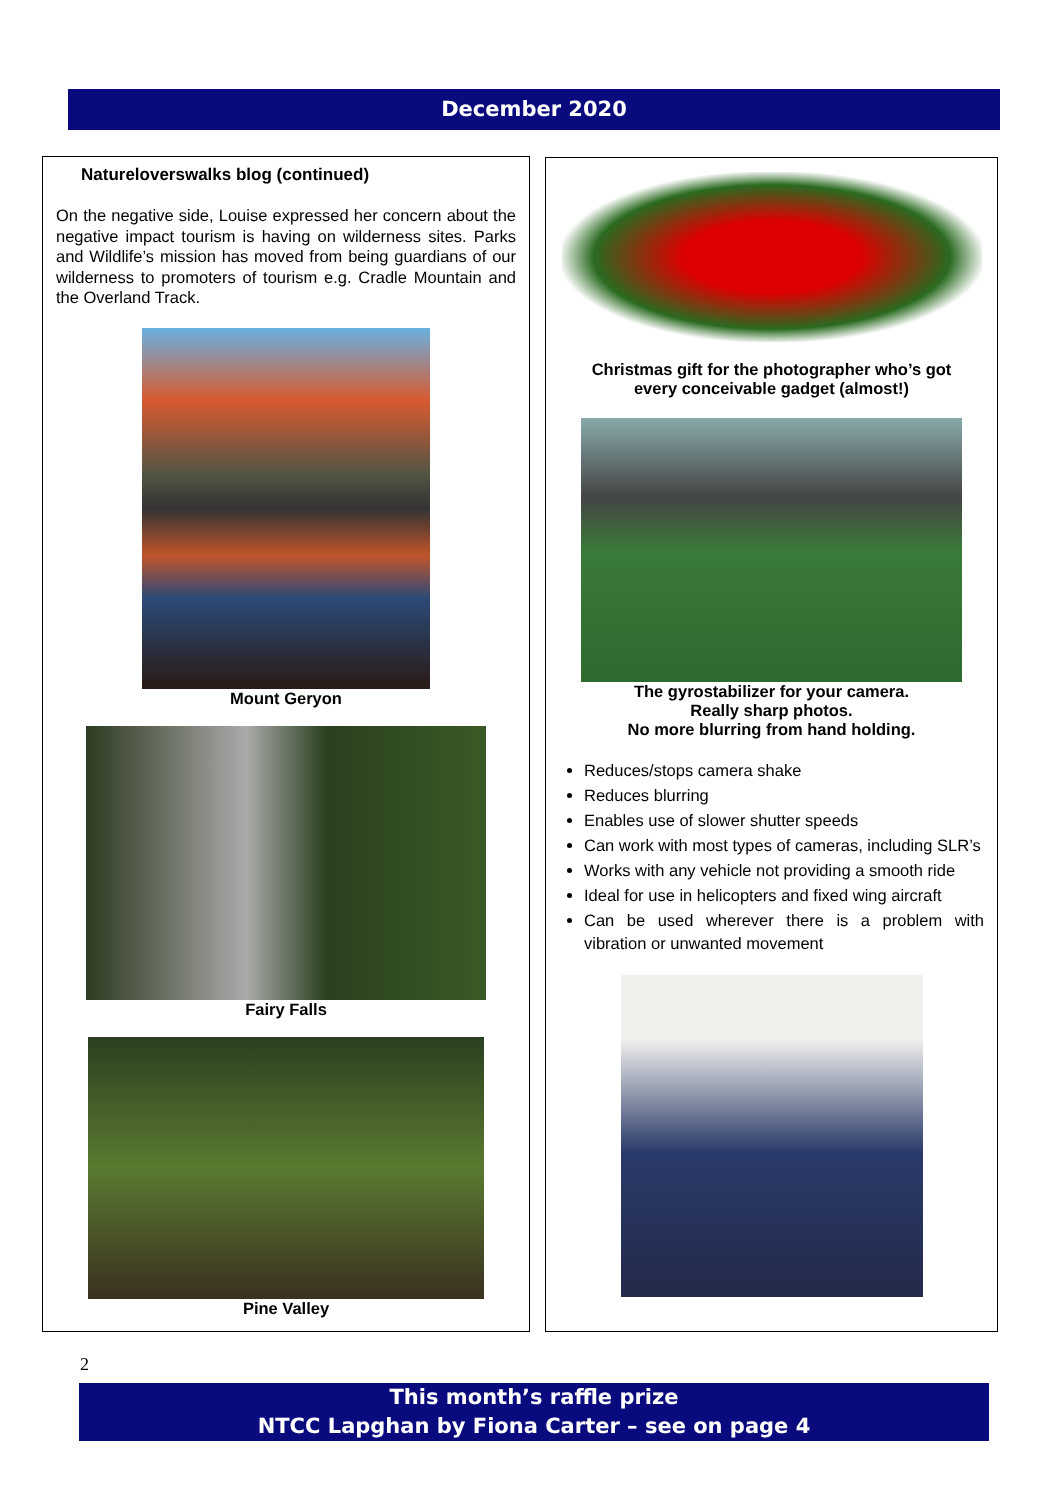December 2020
Natureloverswalks blog (continued)
On the negative side, Louise expressed her concern about the negative impact tourism is having on wilderness sites. Parks and Wildlife’s mission has moved from being guardians of our wilderness to promoters of tourism e.g. Cradle Mountain and the Overland Track.
Mount Geryon
Fairy Falls
Pine Valley
Christmas gift for the photographer who’s got
every conceivable gadget (almost!)
The gyrostabilizer for your camera.
Really sharp photos.
No more blurring from hand holding.
Reduces/stops camera shake
Reduces blurring
Enables use of slower shutter speeds
Can work with most types of cameras, including SLR’s
Works with any vehicle not providing a smooth ride
Ideal for use in helicopters and fixed wing aircraft
Can be used wherever there is a problem with vibration or unwanted movement
2
This month’s raffle prize
NTCC Lapghan by Fiona Carter – see on page 4